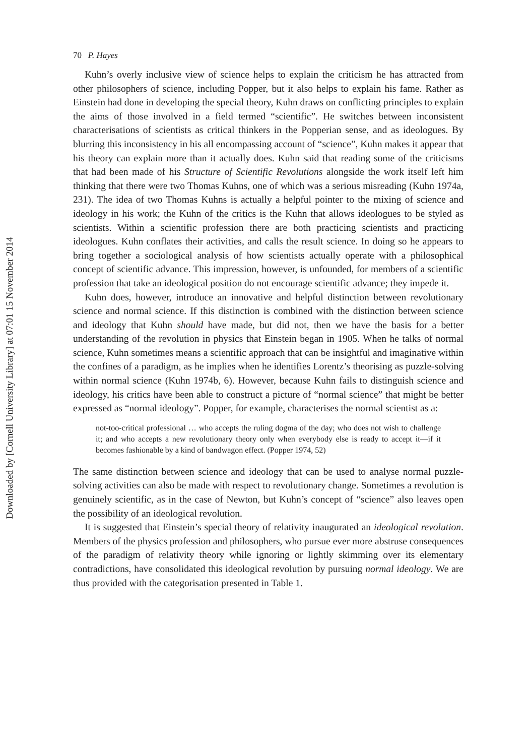Downloaded by [Cornell University Library] at 07:01 15 November 2014
70 P. Hayes
Kuhn’s overly inclusive view of science helps to explain the criticism he has attracted from other philosophers of science, including Popper, but it also helps to explain his fame. Rather as Einstein had done in developing the special theory, Kuhn draws on conflicting principles to explain the aims of those involved in a field termed “scientific”. He switches between inconsistent characterisations of scientists as critical thinkers in the Popperian sense, and as ideologues. By blurring this inconsistency in his all encompassing account of “science”, Kuhn makes it appear that his theory can explain more than it actually does. Kuhn said that reading some of the criticisms that had been made of his Structure of Scientific Revolutions alongside the work itself left him thinking that there were two Thomas Kuhns, one of which was a serious misreading (Kuhn 1974a, 231). The idea of two Thomas Kuhns is actually a helpful pointer to the mixing of science and ideology in his work; the Kuhn of the critics is the Kuhn that allows ideologues to be styled as scientists. Within a scientific profession there are both practicing scientists and practicing ideologues. Kuhn conflates their activities, and calls the result science. In doing so he appears to bring together a sociological analysis of how scientists actually operate with a philosophical concept of scientific advance. This impression, however, is unfounded, for members of a scientific profession that take an ideological position do not encourage scientific advance; they impede it.
Kuhn does, however, introduce an innovative and helpful distinction between revolutionary science and normal science. If this distinction is combined with the distinction between science and ideology that Kuhn should have made, but did not, then we have the basis for a better understanding of the revolution in physics that Einstein began in 1905. When he talks of normal science, Kuhn sometimes means a scientific approach that can be insightful and imaginative within the confines of a paradigm, as he implies when he identifies Lorentz’s theorising as puzzle-solving within normal science (Kuhn 1974b, 6). However, because Kuhn fails to distinguish science and ideology, his critics have been able to construct a picture of “normal science” that might be better expressed as “normal ideology”. Popper, for example, characterises the normal scientist as a:
not-too-critical professional … who accepts the ruling dogma of the day; who does not wish to challenge it; and who accepts a new revolutionary theory only when everybody else is ready to accept it—if it becomes fashionable by a kind of bandwagon effect. (Popper 1974, 52)
The same distinction between science and ideology that can be used to analyse normal puzzle-solving activities can also be made with respect to revolutionary change. Sometimes a revolution is genuinely scientific, as in the case of Newton, but Kuhn’s concept of “science” also leaves open the possibility of an ideological revolution.
It is suggested that Einstein’s special theory of relativity inaugurated an ideological revolution. Members of the physics profession and philosophers, who pursue ever more abstruse consequences of the paradigm of relativity theory while ignoring or lightly skimming over its elementary contradictions, have consolidated this ideological revolution by pursuing normal ideology. We are thus provided with the categorisation presented in Table 1.